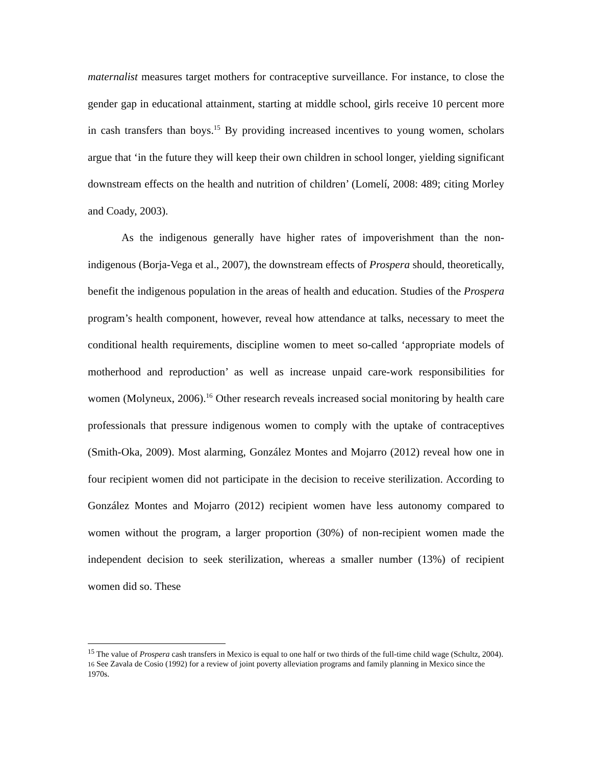maternalist measures target mothers for contraceptive surveillance. For instance, to close the gender gap in educational attainment, starting at middle school, girls receive 10 percent more in cash transfers than boys.<sup>15</sup> By providing increased incentives to young women, scholars argue that ‘in the future they will keep their own children in school longer, yielding significant downstream effects on the health and nutrition of children’ (Lomelí, 2008: 489; citing Morley and Coady, 2003).
As the indigenous generally have higher rates of impoverishment than the non-indigenous (Borja-Vega et al., 2007), the downstream effects of Prospera should, theoretically, benefit the indigenous population in the areas of health and education. Studies of the Prospera program’s health component, however, reveal how attendance at talks, necessary to meet the conditional health requirements, discipline women to meet so-called ‘appropriate models of motherhood and reproduction’ as well as increase unpaid care-work responsibilities for women (Molyneux, 2006).<sup>16</sup> Other research reveals increased social monitoring by health care professionals that pressure indigenous women to comply with the uptake of contraceptives (Smith-Oka, 2009). Most alarming, González Montes and Mojarro (2012) reveal how one in four recipient women did not participate in the decision to receive sterilization. According to González Montes and Mojarro (2012) recipient women have less autonomy compared to women without the program, a larger proportion (30%) of non-recipient women made the independent decision to seek sterilization, whereas a smaller number (13%) of recipient women did so. These
<sup>15</sup> The value of Prospera cash transfers in Mexico is equal to one half or two thirds of the full-time child wage (Schultz, 2004).
16 See Zavala de Cosio (1992) for a review of joint poverty alleviation programs and family planning in Mexico since the 1970s.